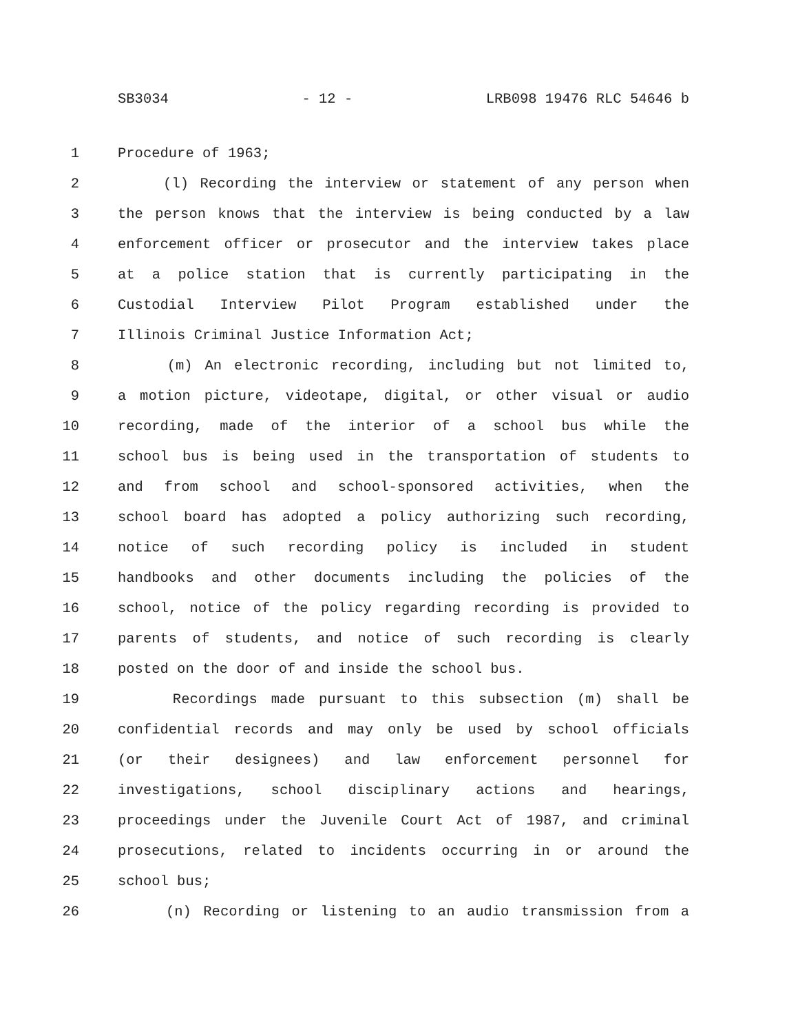SB3034 - 12 - LRB098 19476 RLC 54646 b
1 Procedure of 1963;
2 (l) Recording the interview or statement of any person when
3 the person knows that the interview is being conducted by a law
4 enforcement officer or prosecutor and the interview takes place
5 at a police station that is currently participating in the
6 Custodial Interview Pilot Program established under the
7 Illinois Criminal Justice Information Act;
8 (m) An electronic recording, including but not limited to,
9 a motion picture, videotape, digital, or other visual or audio
10 recording, made of the interior of a school bus while the
11 school bus is being used in the transportation of students to
12 and from school and school-sponsored activities, when the
13 school board has adopted a policy authorizing such recording,
14 notice of such recording policy is included in student
15 handbooks and other documents including the policies of the
16 school, notice of the policy regarding recording is provided to
17 parents of students, and notice of such recording is clearly
18 posted on the door of and inside the school bus.
19 Recordings made pursuant to this subsection (m) shall be
20 confidential records and may only be used by school officials
21 (or their designees) and law enforcement personnel for
22 investigations, school disciplinary actions and hearings,
23 proceedings under the Juvenile Court Act of 1987, and criminal
24 prosecutions, related to incidents occurring in or around the
25 school bus;
26 (n) Recording or listening to an audio transmission from a